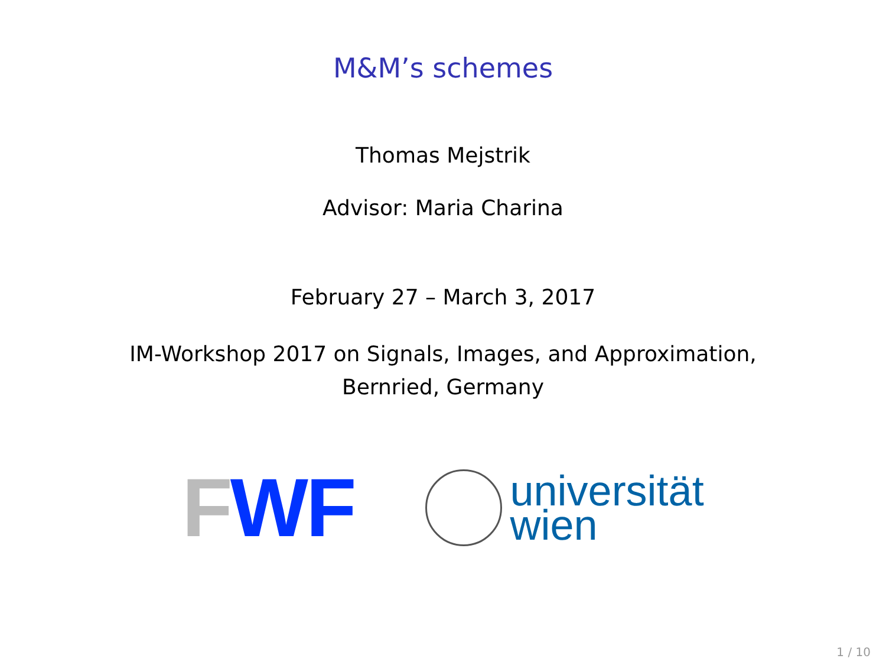M&M’s schemes
Thomas Mejstrik
Advisor: Maria Charina
February 27 – March 3, 2017
IM-Workshop 2017 on Signals, Images, and Approximation,
Bernried, Germany
FWF
universität
wien
1 / 10